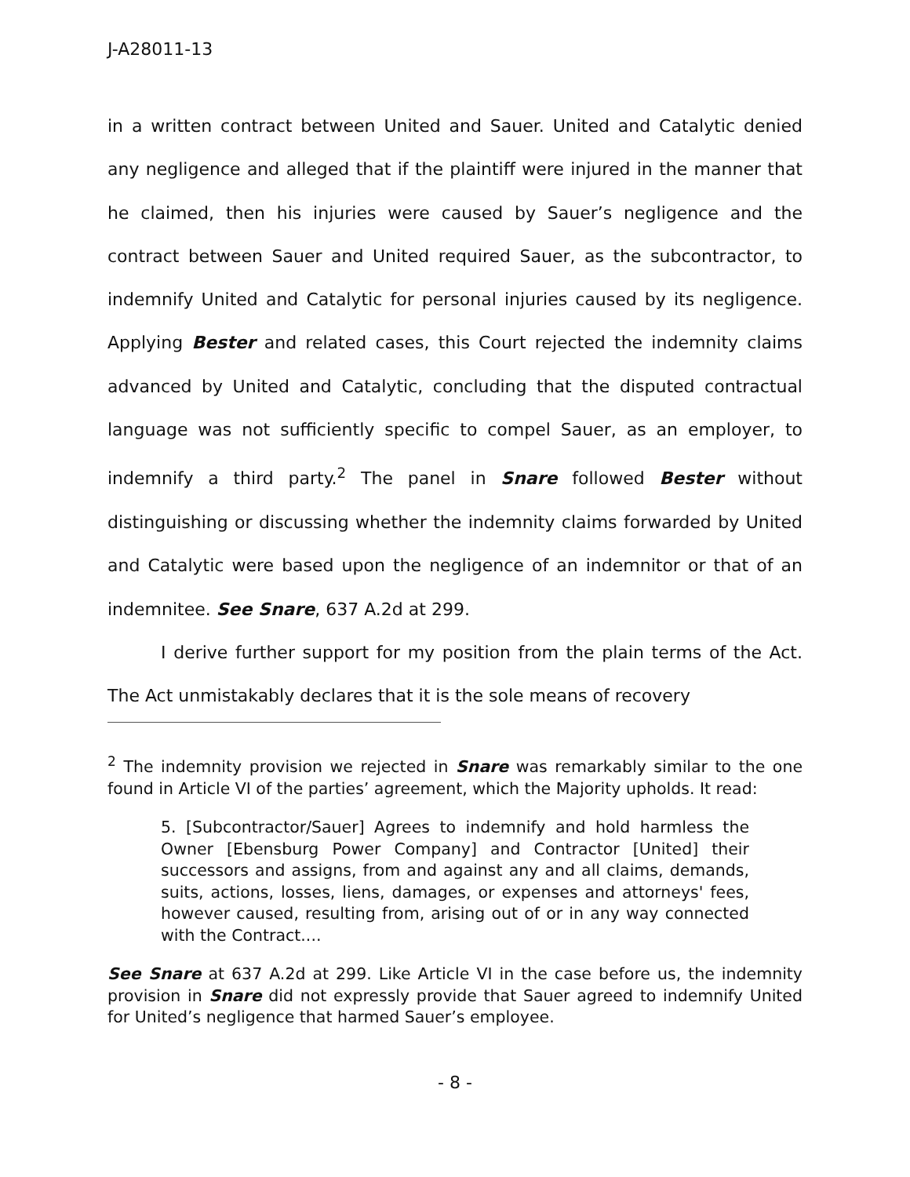J-A28011-13
in a written contract between United and Sauer. United and Catalytic denied any negligence and alleged that if the plaintiff were injured in the manner that he claimed, then his injuries were caused by Sauer’s negligence and the contract between Sauer and United required Sauer, as the subcontractor, to indemnify United and Catalytic for personal injuries caused by its negligence. Applying Bester and related cases, this Court rejected the indemnity claims advanced by United and Catalytic, concluding that the disputed contractual language was not sufficiently specific to compel Sauer, as an employer, to indemnify a third party.<sup>2</sup> The panel in Snare followed Bester without distinguishing or discussing whether the indemnity claims forwarded by United and Catalytic were based upon the negligence of an indemnitor or that of an indemnitee. See Snare, 637 A.2d at 299.
I derive further support for my position from the plain terms of the Act. The Act unmistakably declares that it is the sole means of recovery
<sup>2</sup> The indemnity provision we rejected in Snare was remarkably similar to the one found in Article VI of the parties’ agreement, which the Majority upholds. It read:
5. [Subcontractor/Sauer] Agrees to indemnify and hold harmless the Owner [Ebensburg Power Company] and Contractor [United] their successors and assigns, from and against any and all claims, demands, suits, actions, losses, liens, damages, or expenses and attorneys' fees, however caused, resulting from, arising out of or in any way connected with the Contract....
See Snare at 637 A.2d at 299. Like Article VI in the case before us, the indemnity provision in Snare did not expressly provide that Sauer agreed to indemnify United for United’s negligence that harmed Sauer’s employee.
- 8 -